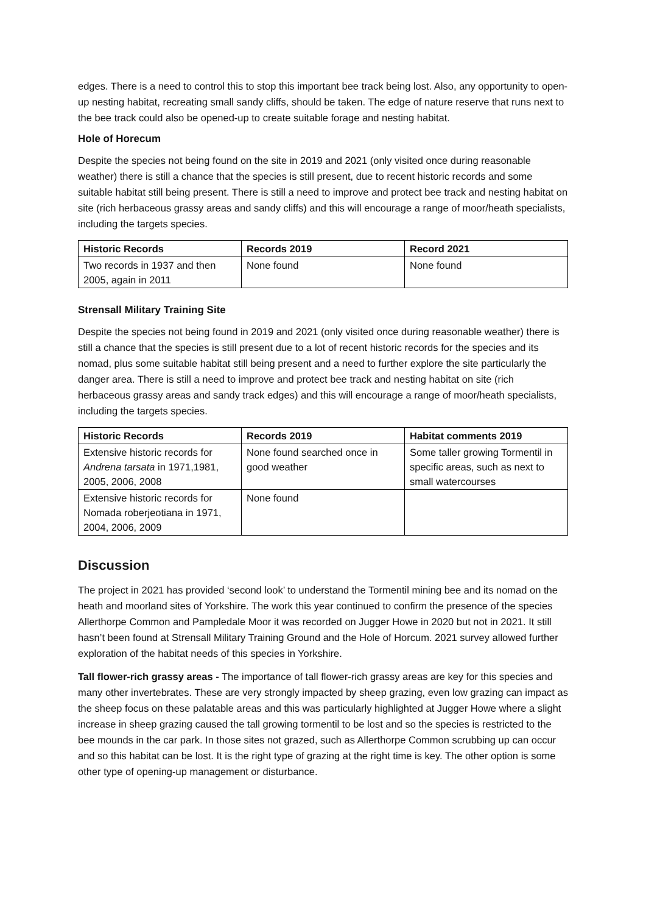edges. There is a need to control this to stop this important bee track being lost. Also, any opportunity to open-up nesting habitat, recreating small sandy cliffs, should be taken. The edge of nature reserve that runs next to the bee track could also be opened-up to create suitable forage and nesting habitat.
Hole of Horecum
Despite the species not being found on the site in 2019 and 2021 (only visited once during reasonable weather) there is still a chance that the species is still present, due to recent historic records and some suitable habitat still being present. There is still a need to improve and protect bee track and nesting habitat on site (rich herbaceous grassy areas and sandy cliffs) and this will encourage a range of moor/heath specialists, including the targets species.
| Historic Records | Records 2019 | Record 2021 |
| --- | --- | --- |
| Two records in 1937 and then 2005, again in 2011 | None found | None found |
Strensall Military Training Site
Despite the species not being found in 2019 and 2021 (only visited once during reasonable weather) there is still a chance that the species is still present due to a lot of recent historic records for the species and its nomad, plus some suitable habitat still being present and a need to further explore the site particularly the danger area. There is still a need to improve and protect bee track and nesting habitat on site (rich herbaceous grassy areas and sandy track edges) and this will encourage a range of moor/heath specialists, including the targets species.
| Historic Records | Records 2019 | Habitat comments 2019 |
| --- | --- | --- |
| Extensive historic records for Andrena tarsata in 1971,1981, 2005, 2006, 2008 | None found searched once in good weather | Some taller growing Tormentil in specific areas, such as next to small watercourses |
| Extensive historic records for Nomada roberjeotiana in 1971, 2004, 2006, 2009 | None found | |
Discussion
The project in 2021 has provided ‘second look’ to understand the Tormentil mining bee and its nomad on the heath and moorland sites of Yorkshire. The work this year continued to confirm the presence of the species Allerthorpe Common and Pampledale Moor it was recorded on Jugger Howe in 2020 but not in 2021. It still hasn’t been found at Strensall Military Training Ground and the Hole of Horcum. 2021 survey allowed further exploration of the habitat needs of this species in Yorkshire.
Tall flower-rich grassy areas - The importance of tall flower-rich grassy areas are key for this species and many other invertebrates. These are very strongly impacted by sheep grazing, even low grazing can impact as the sheep focus on these palatable areas and this was particularly highlighted at Jugger Howe where a slight increase in sheep grazing caused the tall growing tormentil to be lost and so the species is restricted to the bee mounds in the car park. In those sites not grazed, such as Allerthorpe Common scrubbing up can occur and so this habitat can be lost. It is the right type of grazing at the right time is key. The other option is some other type of opening-up management or disturbance.